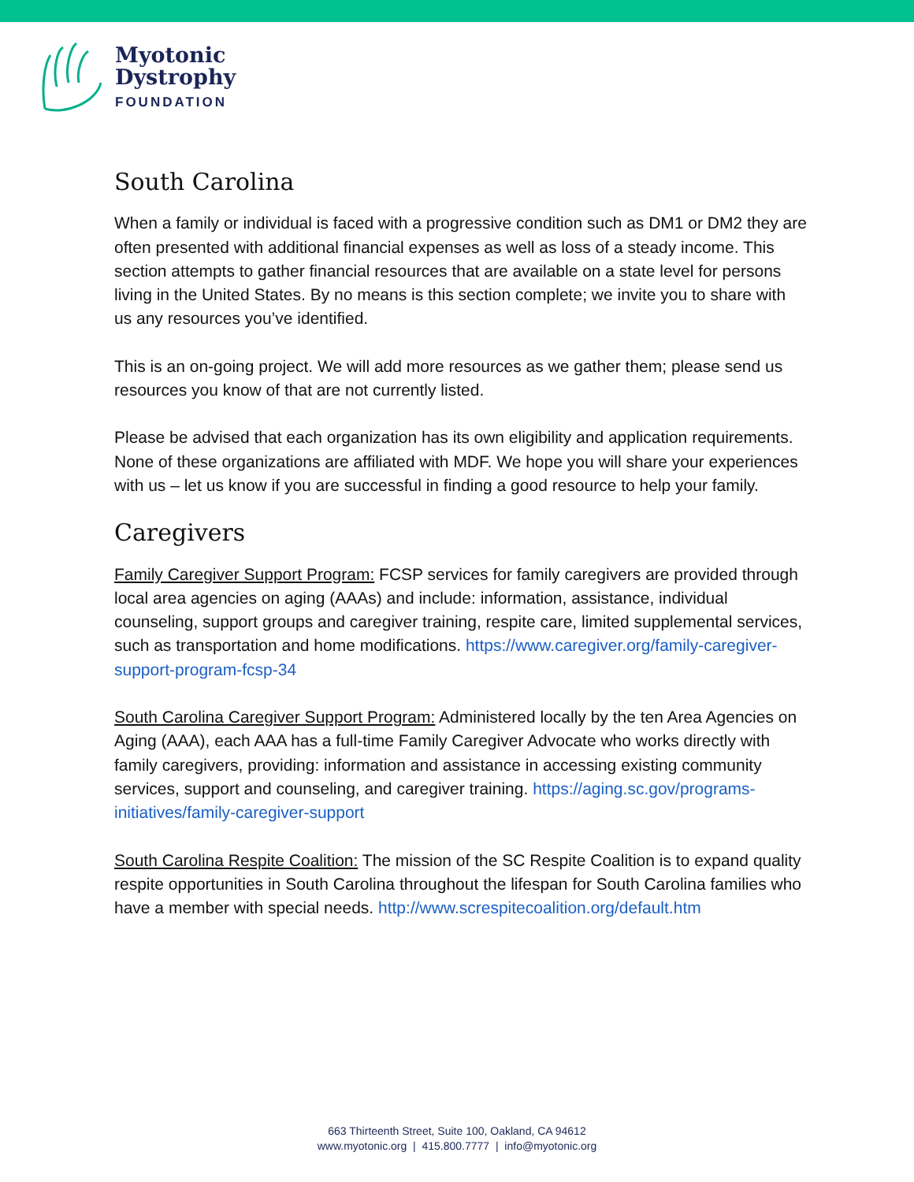Myotonic
Dystrophy
FOUNDATION
South Carolina
When a family or individual is faced with a progressive condition such as DM1 or DM2 they are often presented with additional financial expenses as well as loss of a steady income. This section attempts to gather financial resources that are available on a state level for persons living in the United States. By no means is this section complete; we invite you to share with us any resources you’ve identified.
This is an on-going project. We will add more resources as we gather them; please send us resources you know of that are not currently listed.
Please be advised that each organization has its own eligibility and application requirements. None of these organizations are affiliated with MDF. We hope you will share your experiences with us – let us know if you are successful in finding a good resource to help your family.
Caregivers
Family Caregiver Support Program: FCSP services for family caregivers are provided through local area agencies on aging (AAAs) and include: information, assistance, individual counseling, support groups and caregiver training, respite care, limited supplemental services, such as transportation and home modifications. https://www.caregiver.org/family-caregiver-support-program-fcsp-34
South Carolina Caregiver Support Program: Administered locally by the ten Area Agencies on Aging (AAA), each AAA has a full-time Family Caregiver Advocate who works directly with family caregivers, providing: information and assistance in accessing existing community services, support and counseling, and caregiver training. https://aging.sc.gov/programs-initiatives/family-caregiver-support
South Carolina Respite Coalition: The mission of the SC Respite Coalition is to expand quality respite opportunities in South Carolina throughout the lifespan for South Carolina families who have a member with special needs. http://www.screspitecoalition.org/default.htm
663 Thirteenth Street, Suite 100, Oakland, CA 94612
www.myotonic.org | 415.800.7777 | info@myotonic.org